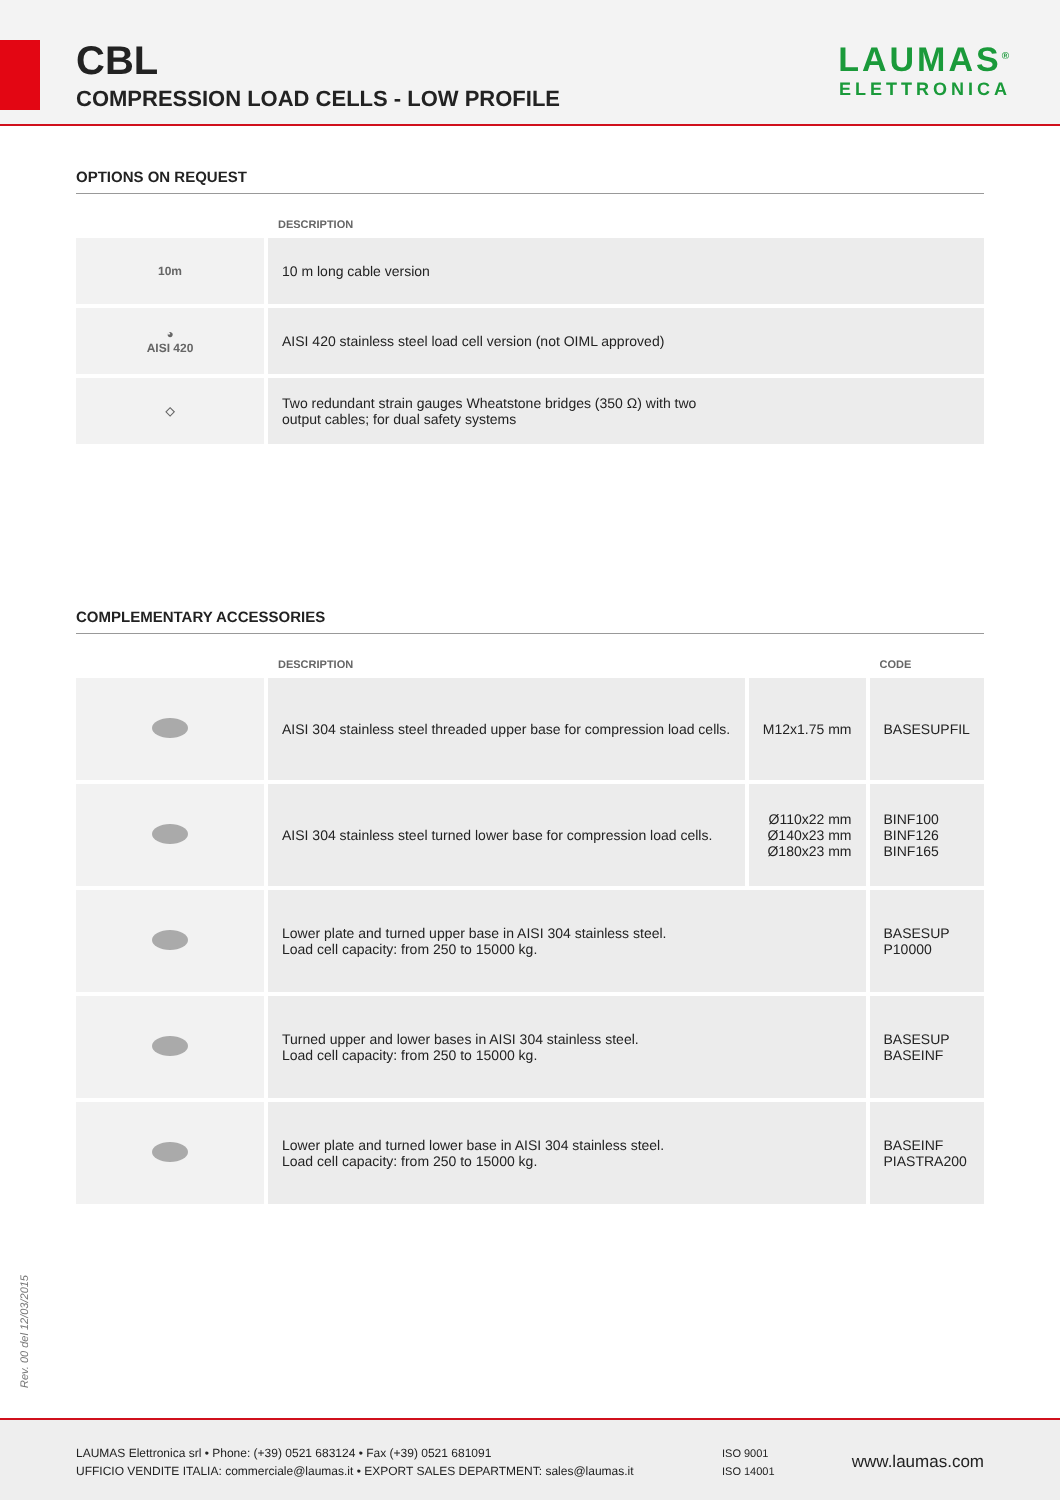CBL
COMPRESSION LOAD CELLS - LOW PROFILE
LAUMAS<sup>®</sup>
ELETTRONICA
OPTIONS ON REQUEST
| | DESCRIPTION |
| --- | --- |
| 10m | 10 m long cable version |
| ◕ AISI 420 | AISI 420 stainless steel load cell version (not OIML approved) |
| ◇ | Two redundant strain gauges Wheatstone bridges (350 Ω) with two output cables; for dual safety systems |
COMPLEMENTARY ACCESSORIES
| | DESCRIPTION | | CODE |
| --- | --- | --- | --- |
| | AISI 304 stainless steel threaded upper base for compression load cells. | M12x1.75 mm | BASESUPFIL |
| | AISI 304 stainless steel turned lower base for compression load cells. | Ø110x22 mm Ø140x23 mm Ø180x23 mm | BINF100 BINF126 BINF165 |
| | Lower plate and turned upper base in AISI 304 stainless steel. Load cell capacity: from 250 to 15000 kg. | | BASESUP P10000 |
| | Turned upper and lower bases in AISI 304 stainless steel. Load cell capacity: from 250 to 15000 kg. | | BASESUP BASEINF |
| | Lower plate and turned lower base in AISI 304 stainless steel. Load cell capacity: from 250 to 15000 kg. | | BASEINF PIASTRA200 |
Rev. 00 del 12/03/2015
LAUMAS Elettronica srl • Phone: (+39) 0521 683124 • Fax (+39) 0521 681091
UFFICIO VENDITE ITALIA: commerciale@laumas.it • EXPORT SALES DEPARTMENT: sales@laumas.it
ISO 9001
ISO 14001
www.laumas.com